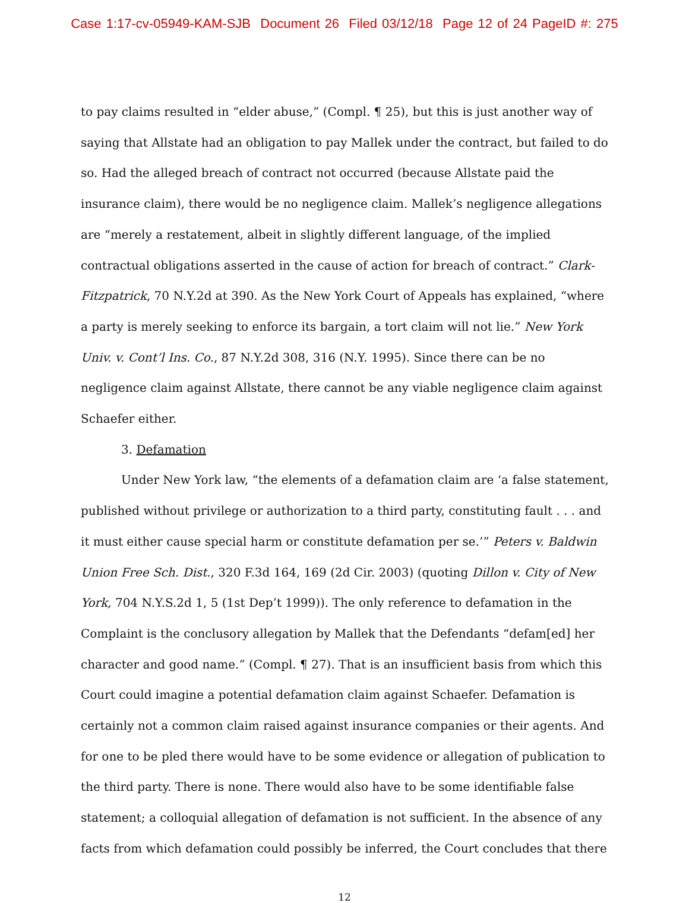Case 1:17-cv-05949-KAM-SJB Document 26 Filed 03/12/18 Page 12 of 24 PageID #: 275
to pay claims resulted in “elder abuse,” (Compl. ¶ 25), but this is just another way of saying that Allstate had an obligation to pay Mallek under the contract, but failed to do so. Had the alleged breach of contract not occurred (because Allstate paid the insurance claim), there would be no negligence claim. Mallek’s negligence allegations are “merely a restatement, albeit in slightly different language, of the implied contractual obligations asserted in the cause of action for breach of contract.” Clark-Fitzpatrick, 70 N.Y.2d at 390. As the New York Court of Appeals has explained, “where a party is merely seeking to enforce its bargain, a tort claim will not lie.” New York Univ. v. Cont’l Ins. Co., 87 N.Y.2d 308, 316 (N.Y. 1995). Since there can be no negligence claim against Allstate, there cannot be any viable negligence claim against Schaefer either.
3. Defamation
Under New York law, “the elements of a defamation claim are ‘a false statement, published without privilege or authorization to a third party, constituting fault . . . and it must either cause special harm or constitute defamation per se.’” Peters v. Baldwin Union Free Sch. Dist., 320 F.3d 164, 169 (2d Cir. 2003) (quoting Dillon v. City of New York, 704 N.Y.S.2d 1, 5 (1st Dep’t 1999)). The only reference to defamation in the Complaint is the conclusory allegation by Mallek that the Defendants “defam[ed] her character and good name.” (Compl. ¶ 27). That is an insufficient basis from which this Court could imagine a potential defamation claim against Schaefer. Defamation is certainly not a common claim raised against insurance companies or their agents. And for one to be pled there would have to be some evidence or allegation of publication to the third party. There is none. There would also have to be some identifiable false statement; a colloquial allegation of defamation is not sufficient. In the absence of any facts from which defamation could possibly be inferred, the Court concludes that there
12